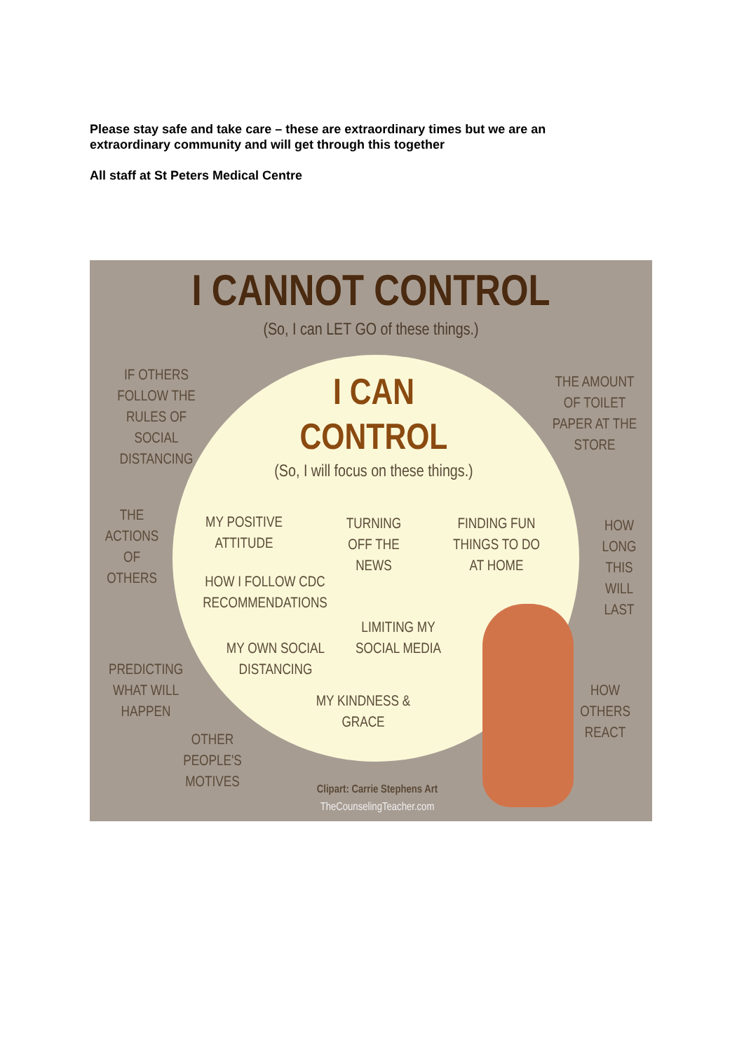Please stay safe and take care – these are extraordinary times but we are an extraordinary community and will get through this together
All staff at St Peters Medical Centre
I CANNOT CONTROL
(So, I can LET GO of these things.)
I CAN CONTROL
(So, I will focus on these things.)
IF OTHERS FOLLOW THE RULES OF SOCIAL DISTANCING
THE AMOUNT OF TOILET PAPER AT THE STORE
THE ACTIONS OF OTHERS
MY POSITIVE ATTITUDE
TURNING OFF THE NEWS
FINDING FUN THINGS TO DO AT HOME
HOW LONG THIS WILL LAST
HOW I FOLLOW CDC RECOMMENDATIONS
LIMITING MY SOCIAL MEDIA
MY OWN SOCIAL DISTANCING
PREDICTING WHAT WILL HAPPEN
MY KINDNESS & GRACE
HOW OTHERS REACT
OTHER PEOPLE'S MOTIVES
Clipart: Carrie Stephens Art
TheCounselingTeacher.com